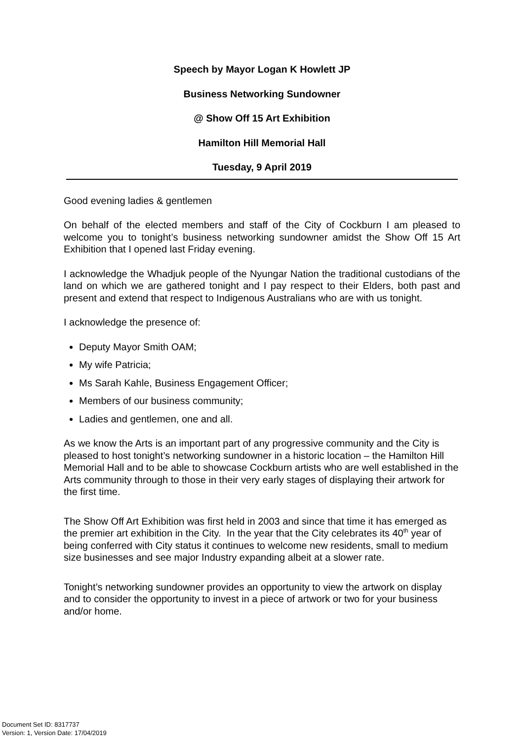Speech by Mayor Logan K Howlett JP
Business Networking Sundowner
@ Show Off 15 Art Exhibition
Hamilton Hill Memorial Hall
Tuesday, 9 April 2019
Good evening ladies & gentlemen
On behalf of the elected members and staff of the City of Cockburn I am pleased to welcome you to tonight’s business networking sundowner amidst the Show Off 15 Art Exhibition that I opened last Friday evening.
I acknowledge the Whadjuk people of the Nyungar Nation the traditional custodians of the land on which we are gathered tonight and I pay respect to their Elders, both past and present and extend that respect to Indigenous Australians who are with us tonight.
I acknowledge the presence of:
Deputy Mayor Smith OAM;
My wife Patricia;
Ms Sarah Kahle, Business Engagement Officer;
Members of our business community;
Ladies and gentlemen, one and all.
As we know the Arts is an important part of any progressive community and the City is pleased to host tonight’s networking sundowner in a historic location – the Hamilton Hill Memorial Hall and to be able to showcase Cockburn artists who are well established in the Arts community through to those in their very early stages of displaying their artwork for the first time.
The Show Off Art Exhibition was first held in 2003 and since that time it has emerged as the premier art exhibition in the City. In the year that the City celebrates its 40<sup>th</sup> year of being conferred with City status it continues to welcome new residents, small to medium size businesses and see major Industry expanding albeit at a slower rate.
Tonight’s networking sundowner provides an opportunity to view the artwork on display and to consider the opportunity to invest in a piece of artwork or two for your business and/or home.
Document Set ID: 8317737
Version: 1, Version Date: 17/04/2019